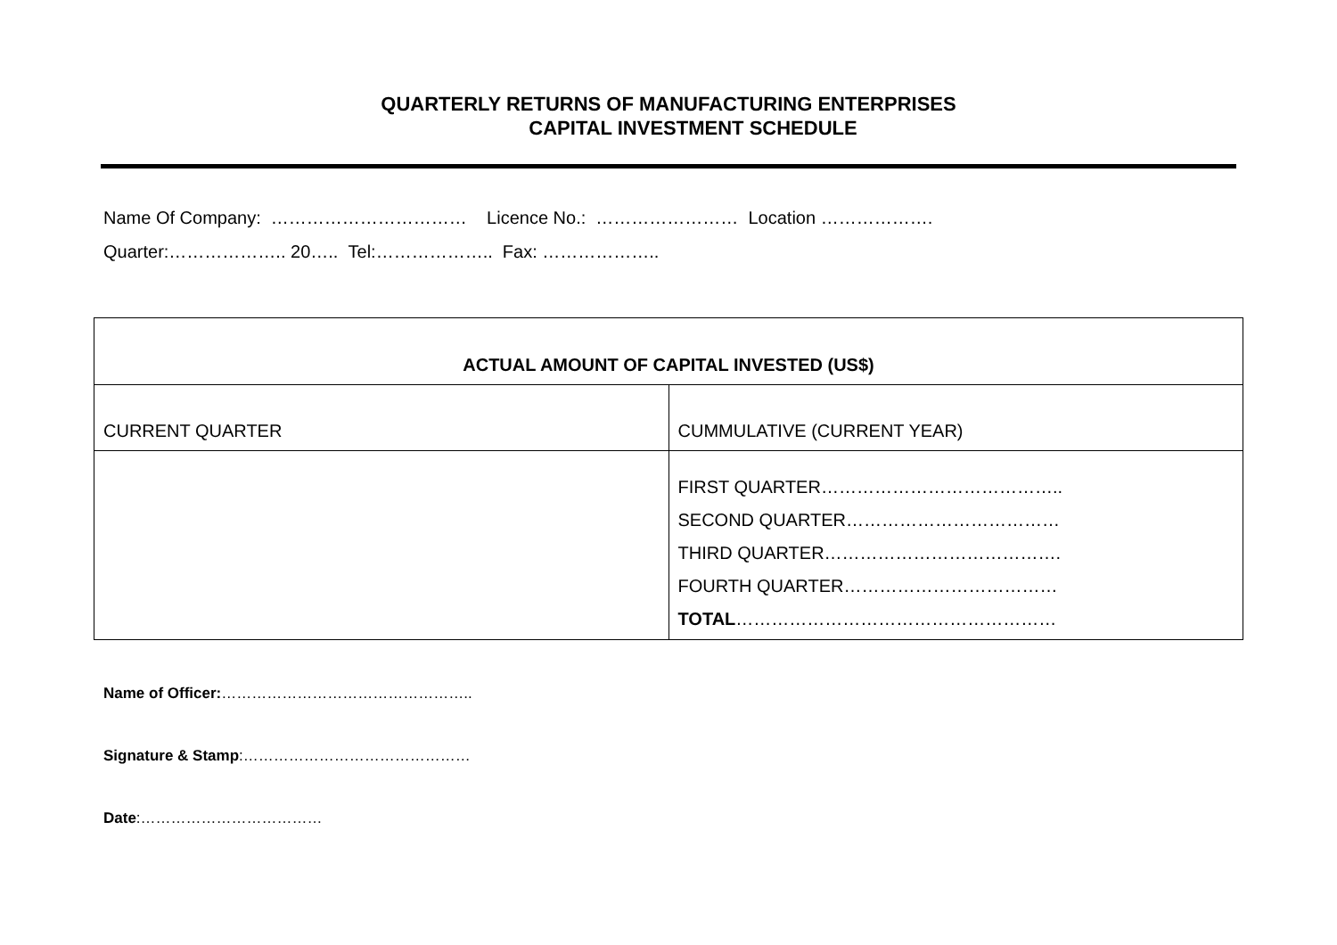QUARTERLY RETURNS OF MANUFACTURING ENTERPRISES
CAPITAL INVESTMENT SCHEDULE
Name Of Company: …………………………… Licence No.: …………………… Location ……………….
Quarter:……………….. 20….. Tel:……………….. Fax: ………………..
| ACTUAL AMOUNT OF CAPITAL INVESTED (US$) | |
| --- | --- |
| CURRENT QUARTER | CUMMULATIVE (CURRENT YEAR) |
| | FIRST QUARTER………………………………….. SECOND QUARTER……………………………… THIRD QUARTER…………………………………. FOURTH QUARTER……………………………… TOTAL ……………………………………………… |
Name of Officer:…………………………………………..
Signature & Stamp:………………………………………
Date:………………………………